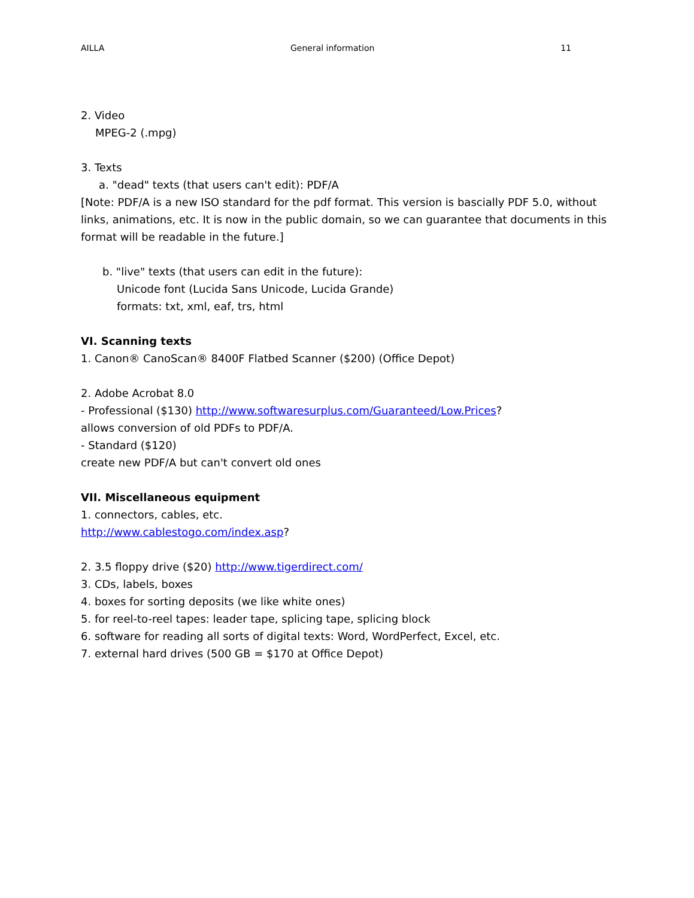AILLA General information 11
2. Video
MPEG-2 (.mpg)
3. Texts
a. "dead" texts (that users can't edit): PDF/A
[Note: PDF/A is a new ISO standard for the pdf format. This version is bascially PDF 5.0, without links, animations, etc. It is now in the public domain, so we can guarantee that documents in this format will be readable in the future.]
b. "live" texts (that users can edit in the future):
Unicode font (Lucida Sans Unicode, Lucida Grande)
formats: txt, xml, eaf, trs, html
VI. Scanning texts
1. Canon® CanoScan® 8400F Flatbed Scanner ($200) (Office Depot)
2. Adobe Acrobat 8.0
- Professional ($130) http://www.softwaresurplus.com/Guaranteed/Low.Prices?
allows conversion of old PDFs to PDF/A.
- Standard ($120)
create new PDF/A but can't convert old ones
VII. Miscellaneous equipment
1. connectors, cables, etc.
http://www.cablestogo.com/index.asp?
2. 3.5 floppy drive ($20) http://www.tigerdirect.com/
3. CDs, labels, boxes
4. boxes for sorting deposits (we like white ones)
5. for reel-to-reel tapes: leader tape, splicing tape, splicing block
6. software for reading all sorts of digital texts: Word, WordPerfect, Excel, etc.
7. external hard drives (500 GB = $170 at Office Depot)